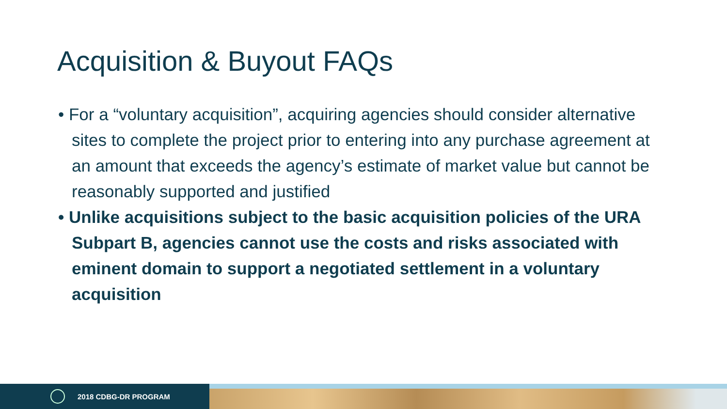Acquisition & Buyout FAQs
• For a “voluntary acquisition”, acquiring agencies should consider alternative sites to complete the project prior to entering into any purchase agreement at an amount that exceeds the agency’s estimate of market value but cannot be reasonably supported and justified
• Unlike acquisitions subject to the basic acquisition policies of the URA Subpart B, agencies cannot use the costs and risks associated with eminent domain to support a negotiated settlement in a voluntary acquisition
2018 CDBG-DR PROGRAM